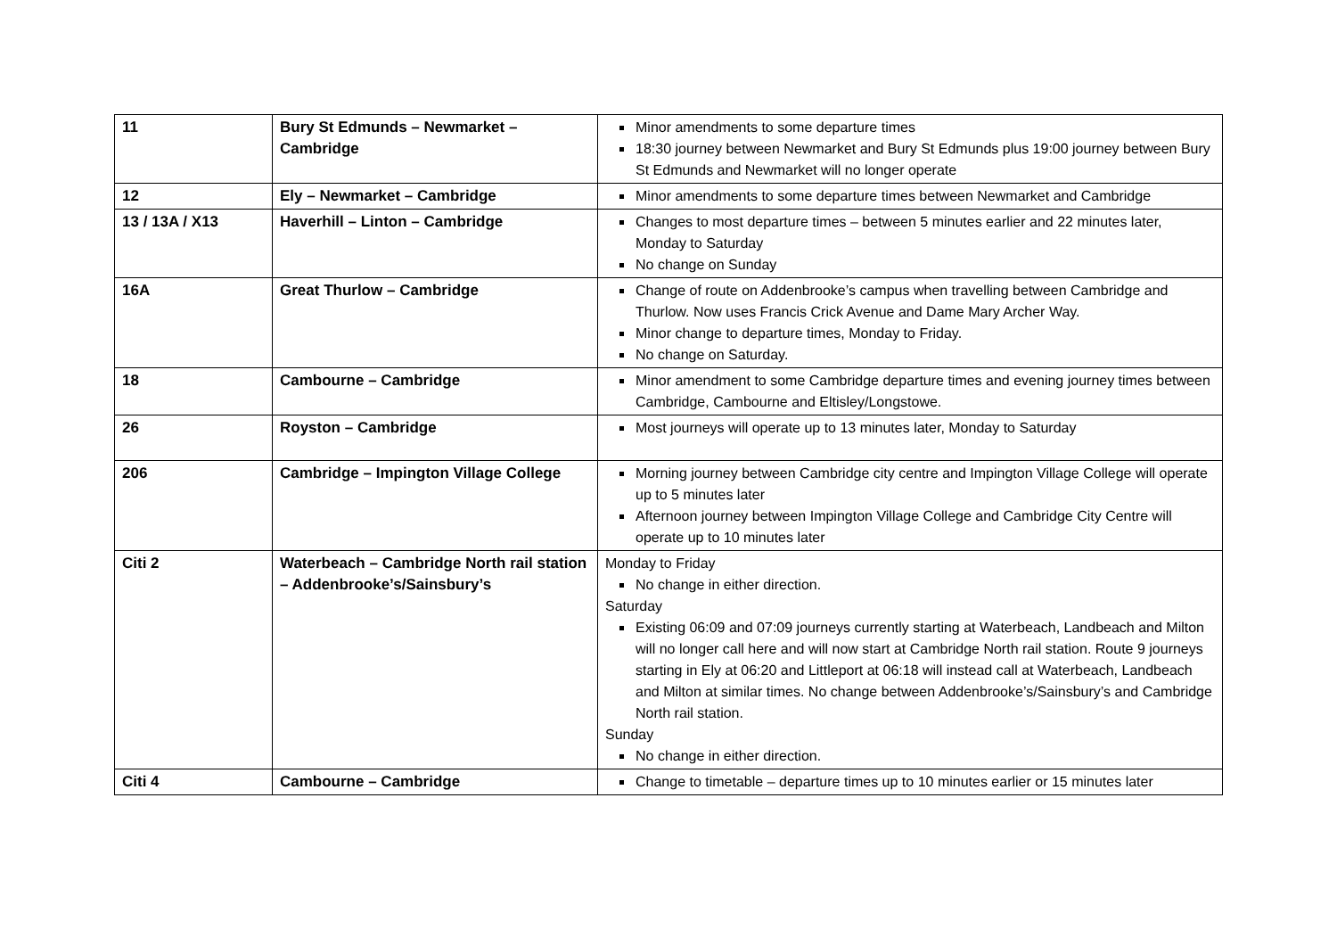| 11 | Bury St Edmunds – Newmarket – Cambridge | Minor amendments to some departure times 18:30 journey between Newmarket and Bury St Edmunds plus 19:00 journey between Bury St Edmunds and Newmarket will no longer operate |
| 12 | Ely – Newmarket – Cambridge | Minor amendments to some departure times between Newmarket and Cambridge |
| 13 / 13A / X13 | Haverhill – Linton – Cambridge | Changes to most departure times – between 5 minutes earlier and 22 minutes later, Monday to Saturday No change on Sunday |
| 16A | Great Thurlow – Cambridge | Change of route on Addenbrooke’s campus when travelling between Cambridge and Thurlow. Now uses Francis Crick Avenue and Dame Mary Archer Way. Minor change to departure times, Monday to Friday. No change on Saturday. |
| 18 | Cambourne – Cambridge | Minor amendment to some Cambridge departure times and evening journey times between Cambridge, Cambourne and Eltisley/Longstowe. |
| 26 | Royston – Cambridge | Most journeys will operate up to 13 minutes later, Monday to Saturday |
| 206 | Cambridge – Impington Village College | Morning journey between Cambridge city centre and Impington Village College will operate up to 5 minutes later Afternoon journey between Impington Village College and Cambridge City Centre will operate up to 10 minutes later |
| Citi 2 | Waterbeach – Cambridge North rail station – Addenbrooke’s/Sainsbury’s | Monday to Friday No change in either direction. Saturday Existing 06:09 and 07:09 journeys currently starting at Waterbeach, Landbeach and Milton will no longer call here and will now start at Cambridge North rail station. Route 9 journeys starting in Ely at 06:20 and Littleport at 06:18 will instead call at Waterbeach, Landbeach and Milton at similar times. No change between Addenbrooke’s/Sainsbury’s and Cambridge North rail station. Sunday No change in either direction. |
| Citi 4 | Cambourne – Cambridge | Change to timetable – departure times up to 10 minutes earlier or 15 minutes later |